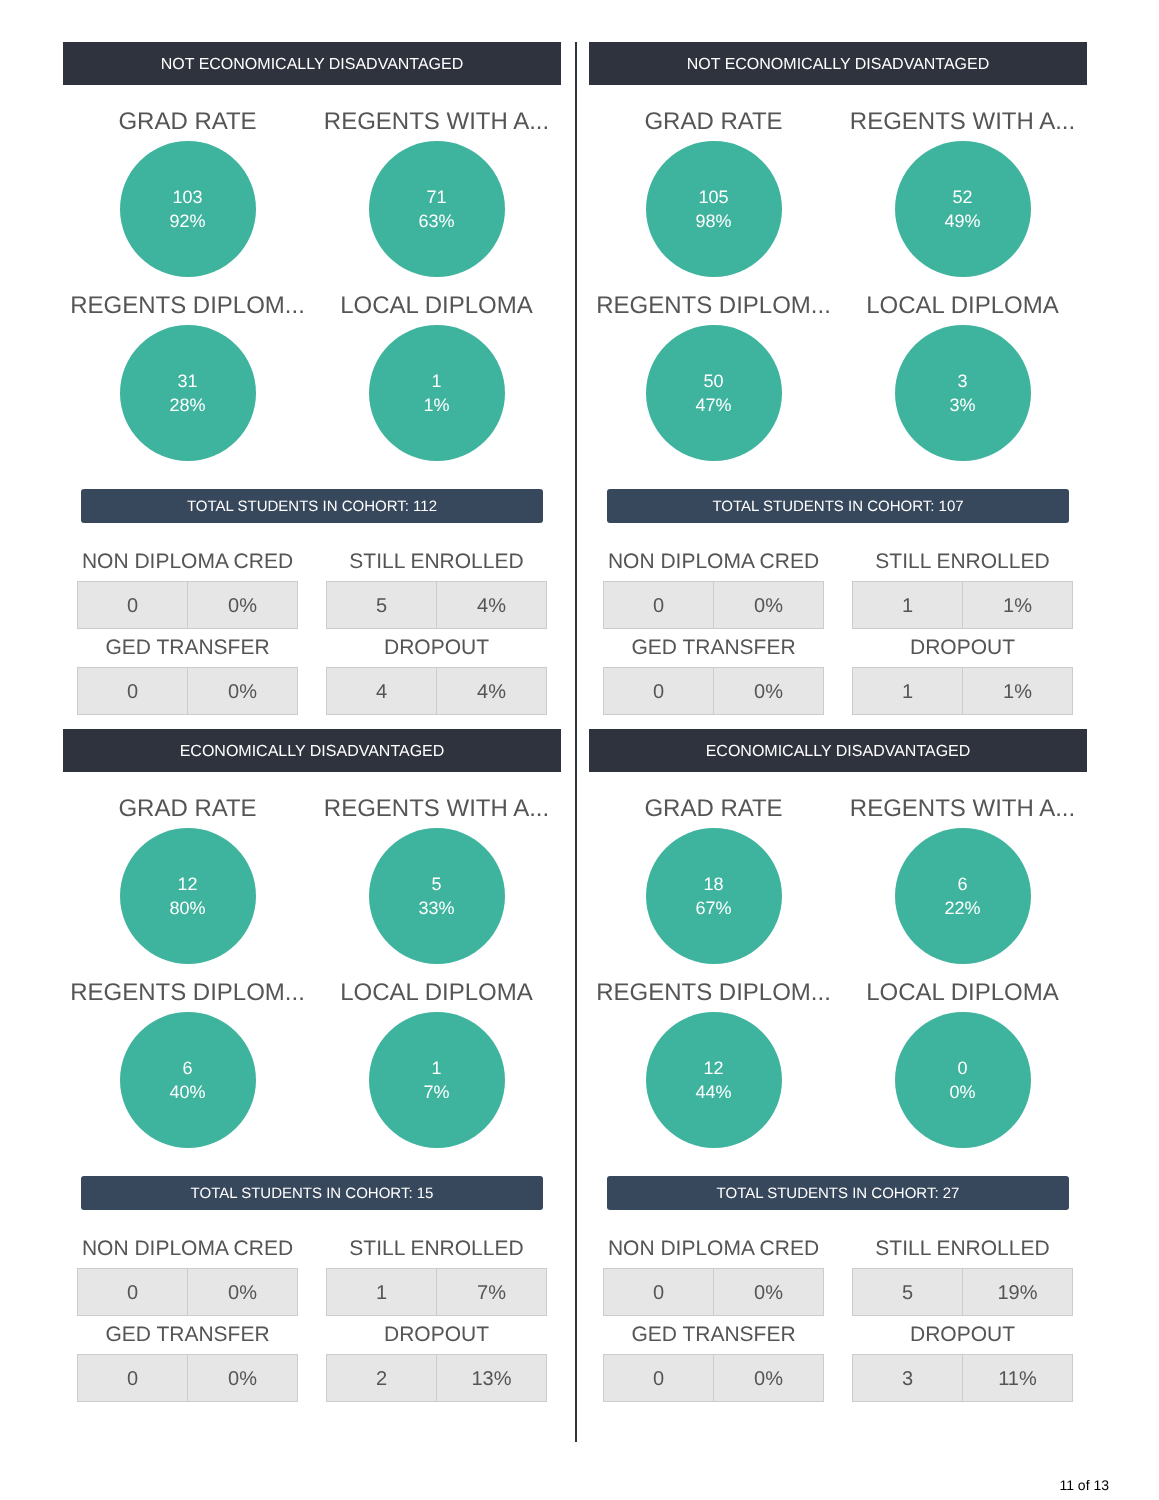NOT ECONOMICALLY DISADVANTAGED
GRAD RATE
103
92%
REGENTS WITH A...
71
63%
REGENTS DIPLOM...
31
28%
LOCAL DIPLOMA
1
1%
TOTAL STUDENTS IN COHORT: 112
NON DIPLOMA CRED
| 0 | 0% |
STILL ENROLLED
| 5 | 4% |
GED TRANSFER
| 0 | 0% |
DROPOUT
| 4 | 4% |
ECONOMICALLY DISADVANTAGED
GRAD RATE
12
80%
REGENTS WITH A...
5
33%
REGENTS DIPLOM...
6
40%
LOCAL DIPLOMA
1
7%
TOTAL STUDENTS IN COHORT: 15
NON DIPLOMA CRED
| 0 | 0% |
STILL ENROLLED
| 1 | 7% |
GED TRANSFER
| 0 | 0% |
DROPOUT
| 2 | 13% |
NOT ECONOMICALLY DISADVANTAGED
GRAD RATE
105
98%
REGENTS WITH A...
52
49%
REGENTS DIPLOM...
50
47%
LOCAL DIPLOMA
3
3%
TOTAL STUDENTS IN COHORT: 107
NON DIPLOMA CRED
| 0 | 0% |
STILL ENROLLED
| 1 | 1% |
GED TRANSFER
| 0 | 0% |
DROPOUT
| 1 | 1% |
ECONOMICALLY DISADVANTAGED
GRAD RATE
18
67%
REGENTS WITH A...
6
22%
REGENTS DIPLOM...
12
44%
LOCAL DIPLOMA
0
0%
TOTAL STUDENTS IN COHORT: 27
NON DIPLOMA CRED
| 0 | 0% |
STILL ENROLLED
| 5 | 19% |
GED TRANSFER
| 0 | 0% |
DROPOUT
| 3 | 11% |
11 of 13